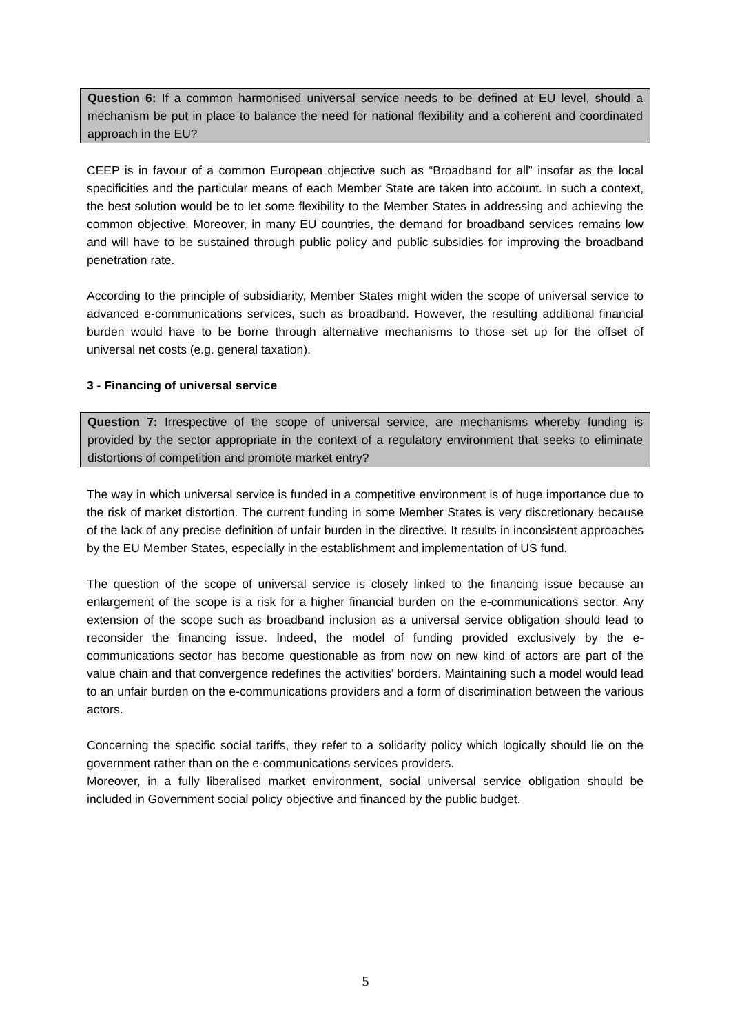Question 6: If a common harmonised universal service needs to be defined at EU level, should a mechanism be put in place to balance the need for national flexibility and a coherent and coordinated approach in the EU?
CEEP is in favour of a common European objective such as “Broadband for all” insofar as the local specificities and the particular means of each Member State are taken into account. In such a context, the best solution would be to let some flexibility to the Member States in addressing and achieving the common objective. Moreover, in many EU countries, the demand for broadband services remains low and will have to be sustained through public policy and public subsidies for improving the broadband penetration rate.
According to the principle of subsidiarity, Member States might widen the scope of universal service to advanced e-communications services, such as broadband. However, the resulting additional financial burden would have to be borne through alternative mechanisms to those set up for the offset of universal net costs (e.g. general taxation).
3 - Financing of universal service
Question 7: Irrespective of the scope of universal service, are mechanisms whereby funding is provided by the sector appropriate in the context of a regulatory environment that seeks to eliminate distortions of competition and promote market entry?
The way in which universal service is funded in a competitive environment is of huge importance due to the risk of market distortion. The current funding in some Member States is very discretionary because of the lack of any precise definition of unfair burden in the directive. It results in inconsistent approaches by the EU Member States, especially in the establishment and implementation of US fund.
The question of the scope of universal service is closely linked to the financing issue because an enlargement of the scope is a risk for a higher financial burden on the e-communications sector. Any extension of the scope such as broadband inclusion as a universal service obligation should lead to reconsider the financing issue. Indeed, the model of funding provided exclusively by the e-communications sector has become questionable as from now on new kind of actors are part of the value chain and that convergence redefines the activities’ borders. Maintaining such a model would lead to an unfair burden on the e-communications providers and a form of discrimination between the various actors.
Concerning the specific social tariffs, they refer to a solidarity policy which logically should lie on the government rather than on the e-communications services providers.
Moreover, in a fully liberalised market environment, social universal service obligation should be included in Government social policy objective and financed by the public budget.
5